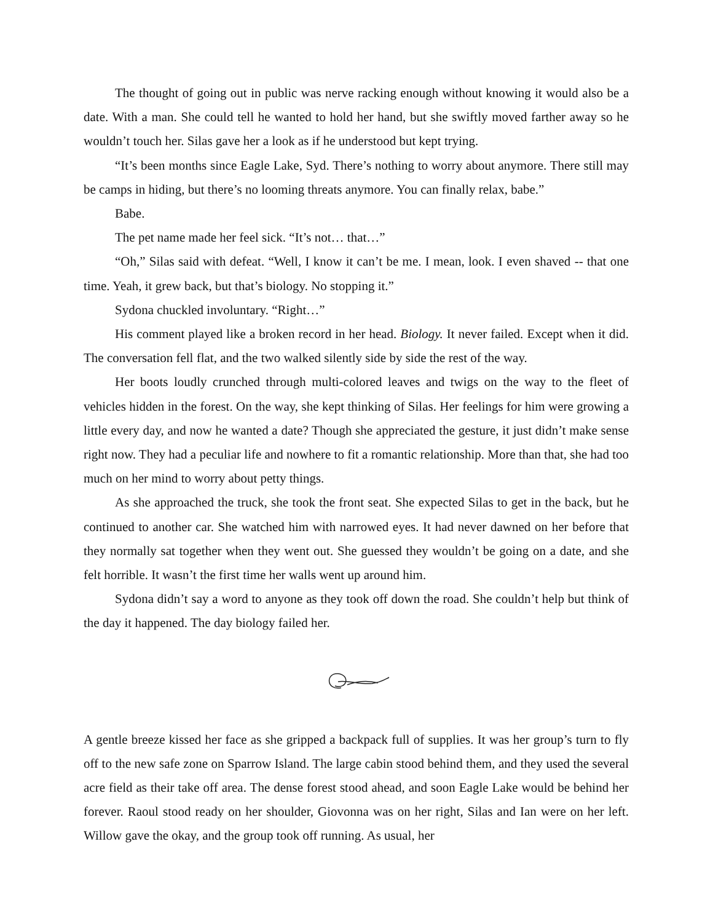The thought of going out in public was nerve racking enough without knowing it would also be a date. With a man. She could tell he wanted to hold her hand, but she swiftly moved farther away so he wouldn’t touch her. Silas gave her a look as if he understood but kept trying.
“It’s been months since Eagle Lake, Syd. There’s nothing to worry about anymore. There still may be camps in hiding, but there’s no looming threats anymore. You can finally relax, babe.”
Babe.
The pet name made her feel sick. “It’s not… that…”
“Oh,” Silas said with defeat. “Well, I know it can’t be me. I mean, look. I even shaved -- that one time. Yeah, it grew back, but that’s biology. No stopping it.”
Sydona chuckled involuntary. “Right…”
His comment played like a broken record in her head. Biology. It never failed. Except when it did. The conversation fell flat, and the two walked silently side by side the rest of the way.
Her boots loudly crunched through multi-colored leaves and twigs on the way to the fleet of vehicles hidden in the forest. On the way, she kept thinking of Silas. Her feelings for him were growing a little every day, and now he wanted a date? Though she appreciated the gesture, it just didn’t make sense right now. They had a peculiar life and nowhere to fit a romantic relationship. More than that, she had too much on her mind to worry about petty things.
As she approached the truck, she took the front seat. She expected Silas to get in the back, but he continued to another car. She watched him with narrowed eyes. It had never dawned on her before that they normally sat together when they went out. She guessed they wouldn’t be going on a date, and she felt horrible. It wasn’t the first time her walls went up around him.
Sydona didn’t say a word to anyone as they took off down the road. She couldn’t help but think of the day it happened. The day biology failed her.
A gentle breeze kissed her face as she gripped a backpack full of supplies. It was her group’s turn to fly off to the new safe zone on Sparrow Island. The large cabin stood behind them, and they used the several acre field as their take off area. The dense forest stood ahead, and soon Eagle Lake would be behind her forever. Raoul stood ready on her shoulder, Giovonna was on her right, Silas and Ian were on her left. Willow gave the okay, and the group took off running. As usual, her